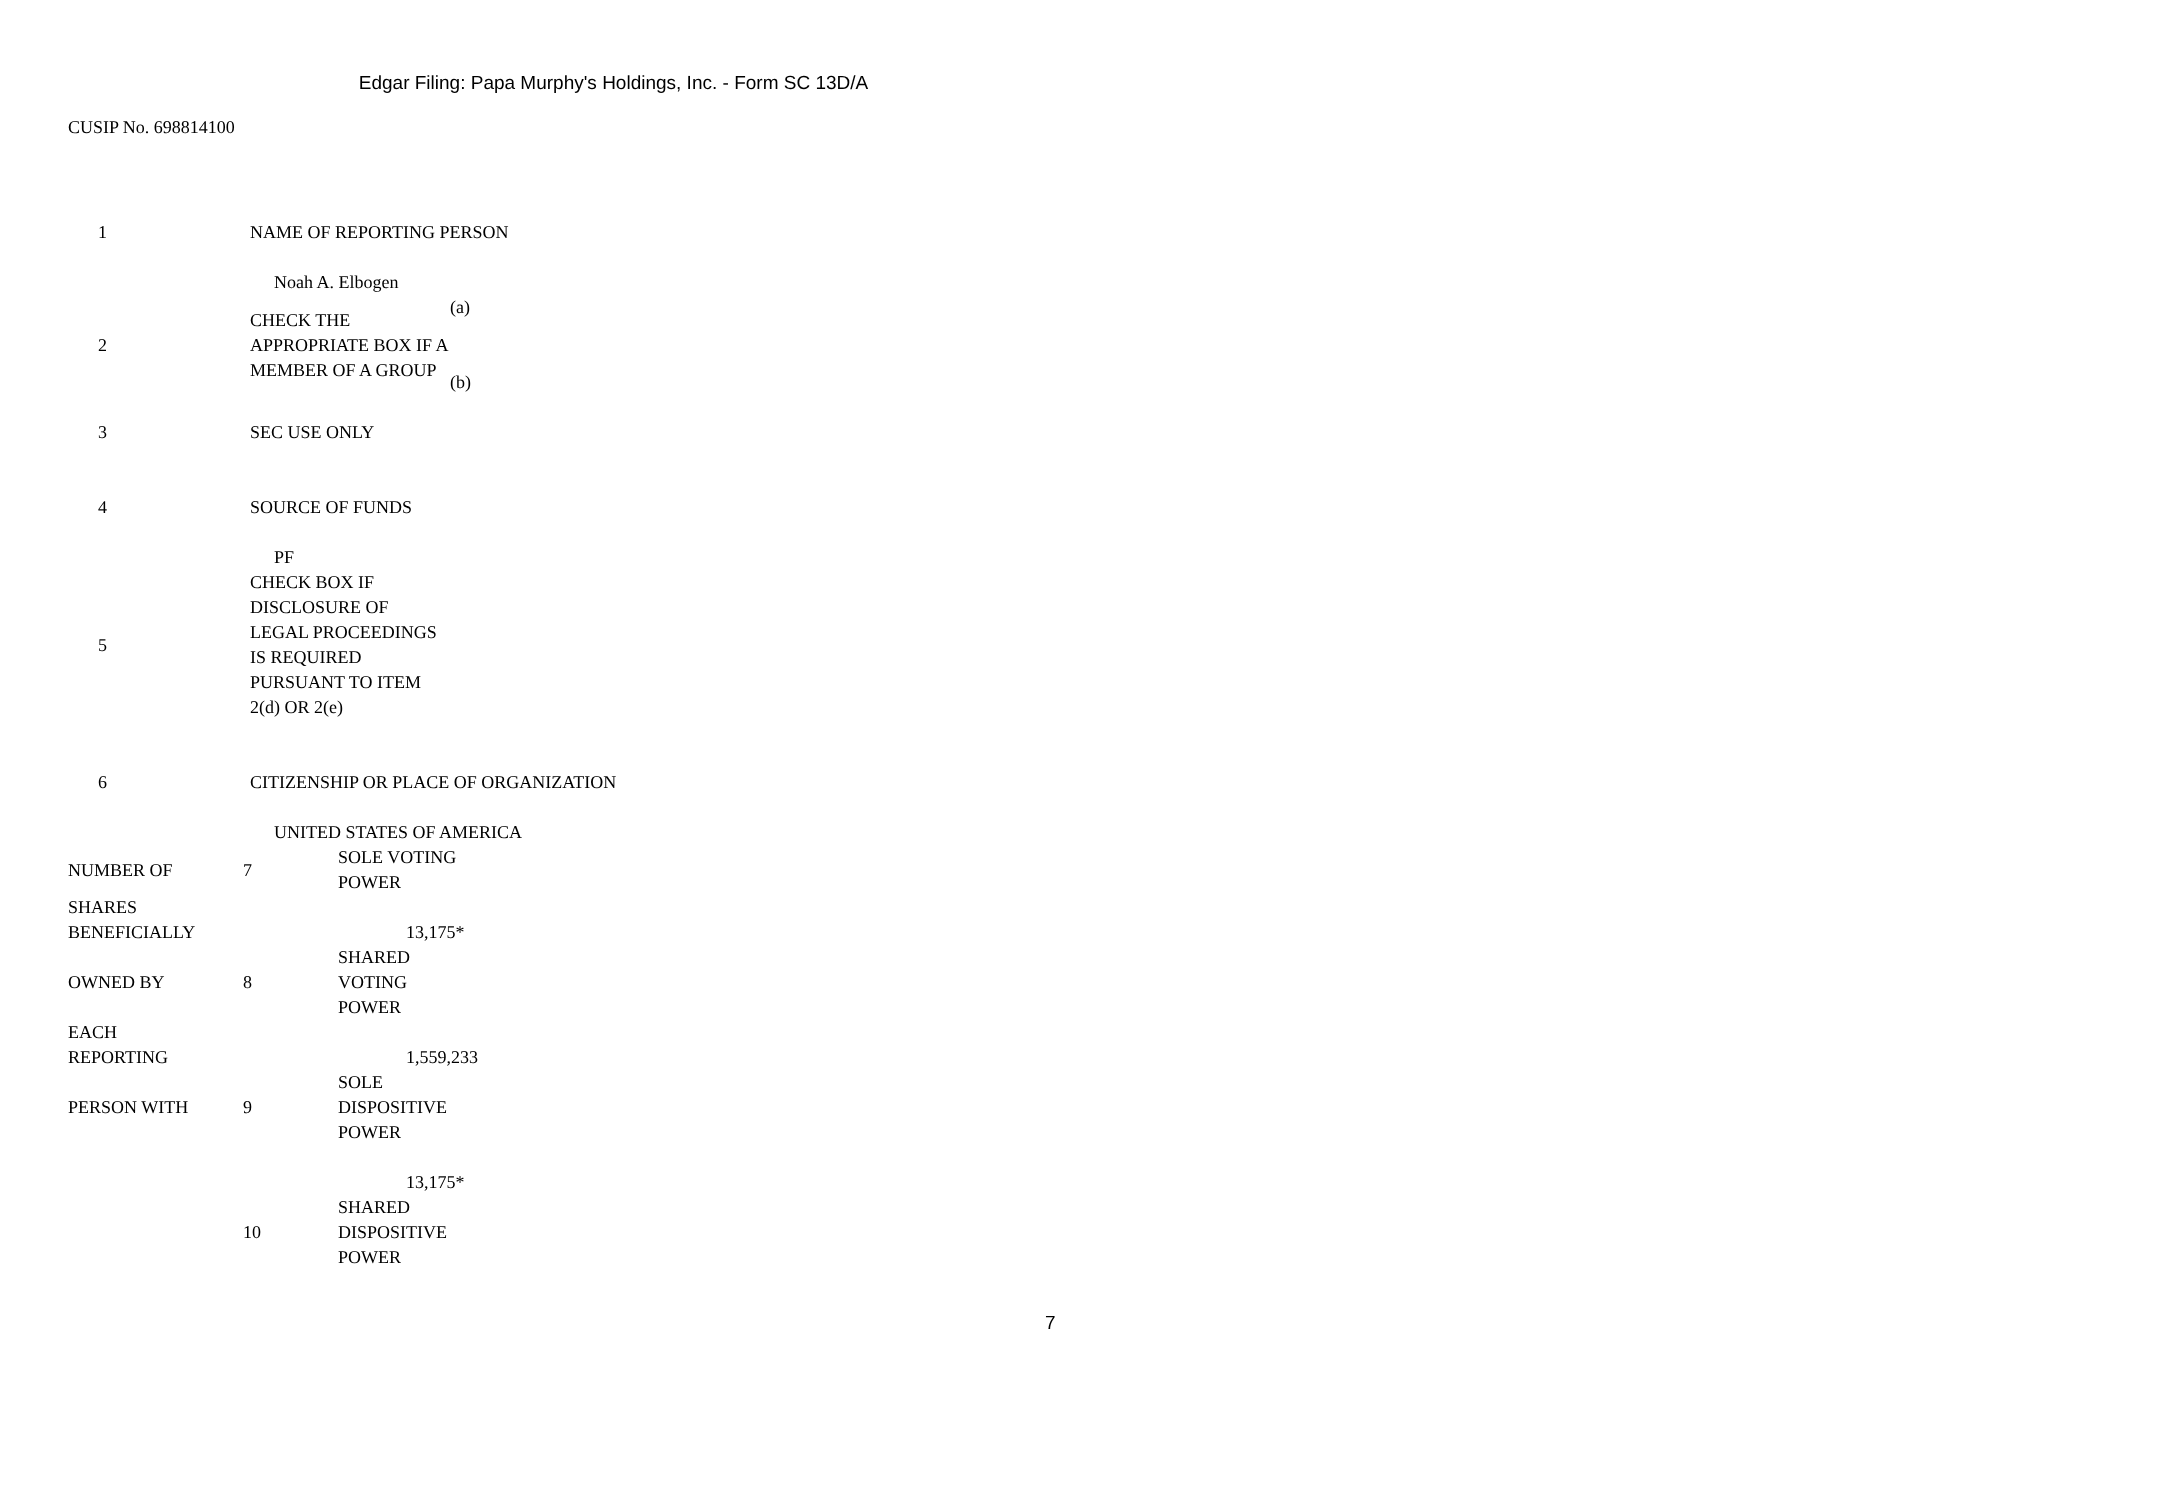Edgar Filing: Papa Murphy's Holdings, Inc. - Form SC 13D/A
CUSIP No. 698814100
| 1 | NAME OF REPORTING PERSON | |
| | Noah A. Elbogen | |
| 2 | CHECK THE APPROPRIATE BOX IF A MEMBER OF A GROUP | (a) (b) |
| 3 | SEC USE ONLY | |
| 4 | SOURCE OF FUNDS | |
| | PF | |
| 5 | CHECK BOX IF DISCLOSURE OF LEGAL PROCEEDINGS IS REQUIRED PURSUANT TO ITEM 2(d) OR 2(e) | |
| 6 | CITIZENSHIP OR PLACE OF ORGANIZATION | |
| | UNITED STATES OF AMERICA | |
| NUMBER OF | 7 | SOLE VOTING POWER |
| SHARES BENEFICIALLY | | 13,175* |
| OWNED BY | 8 | SHARED VOTING POWER |
| EACH REPORTING | | 1,559,233 |
| PERSON WITH | 9 | SOLE DISPOSITIVE POWER |
| | | 13,175* |
| | 10 | SHARED DISPOSITIVE POWER |
7